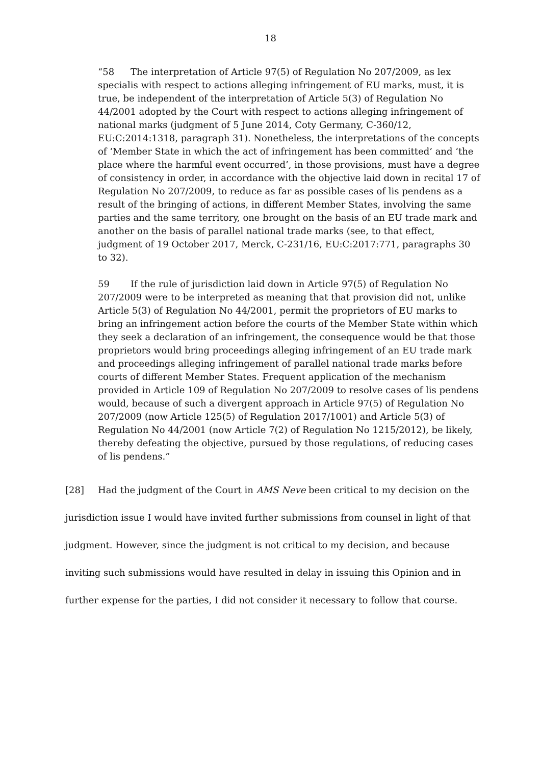18
“58 The interpretation of Article 97(5) of Regulation No 207/2009, as lex specialis with respect to actions alleging infringement of EU marks, must, it is true, be independent of the interpretation of Article 5(3) of Regulation No 44/2001 adopted by the Court with respect to actions alleging infringement of national marks (judgment of 5 June 2014, Coty Germany, C‑360/12, EU:C:2014:1318, paragraph 31). Nonetheless, the interpretations of the concepts of ‘Member State in which the act of infringement has been committed’ and ‘the place where the harmful event occurred’, in those provisions, must have a degree of consistency in order, in accordance with the objective laid down in recital 17 of Regulation No 207/2009, to reduce as far as possible cases of lis pendens as a result of the bringing of actions, in different Member States, involving the same parties and the same territory, one brought on the basis of an EU trade mark and another on the basis of parallel national trade marks (see, to that effect, judgment of 19 October 2017, Merck, C‑231/16, EU:C:2017:771, paragraphs 30 to 32).
59 If the rule of jurisdiction laid down in Article 97(5) of Regulation No 207/2009 were to be interpreted as meaning that that provision did not, unlike Article 5(3) of Regulation No 44/2001, permit the proprietors of EU marks to bring an infringement action before the courts of the Member State within which they seek a declaration of an infringement, the consequence would be that those proprietors would bring proceedings alleging infringement of an EU trade mark and proceedings alleging infringement of parallel national trade marks before courts of different Member States. Frequent application of the mechanism provided in Article 109 of Regulation No 207/2009 to resolve cases of lis pendens would, because of such a divergent approach in Article 97(5) of Regulation No 207/2009 (now Article 125(5) of Regulation 2017/1001) and Article 5(3) of Regulation No 44/2001 (now Article 7(2) of Regulation No 1215/2012), be likely, thereby defeating the objective, pursued by those regulations, of reducing cases of lis pendens.”
[28] Had the judgment of the Court in AMS Neve been critical to my decision on the jurisdiction issue I would have invited further submissions from counsel in light of that judgment. However, since the judgment is not critical to my decision, and because inviting such submissions would have resulted in delay in issuing this Opinion and in further expense for the parties, I did not consider it necessary to follow that course.